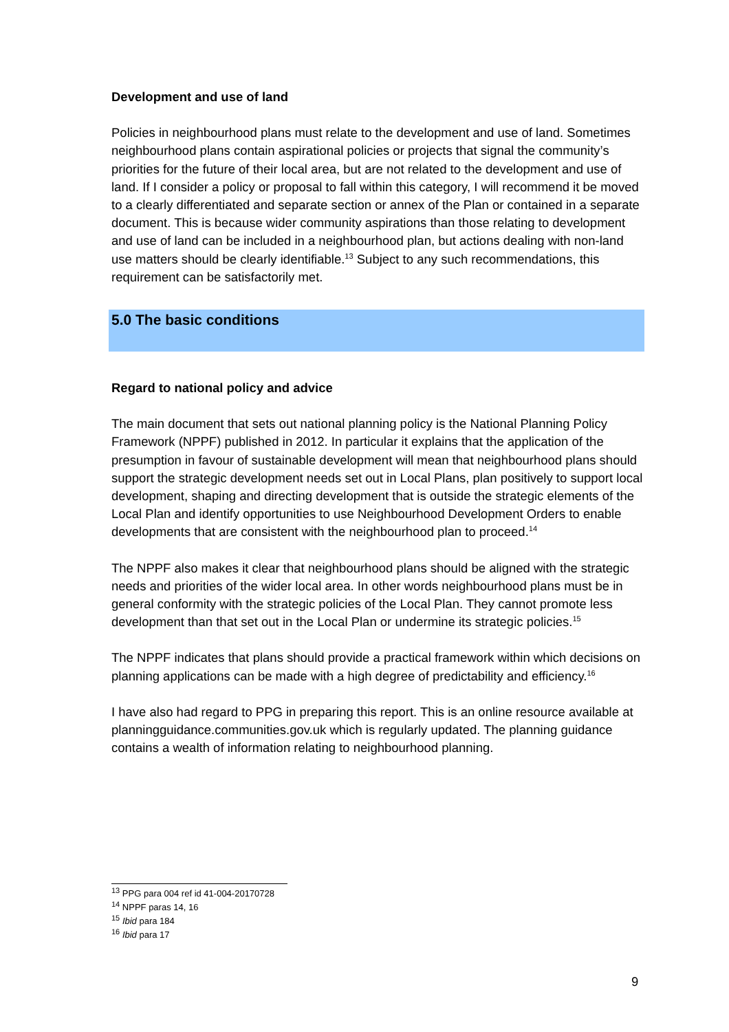Development and use of land
Policies in neighbourhood plans must relate to the development and use of land. Sometimes neighbourhood plans contain aspirational policies or projects that signal the community’s priorities for the future of their local area, but are not related to the development and use of land. If I consider a policy or proposal to fall within this category, I will recommend it be moved to a clearly differentiated and separate section or annex of the Plan or contained in a separate document. This is because wider community aspirations than those relating to development and use of land can be included in a neighbourhood plan, but actions dealing with non-land use matters should be clearly identifiable.<sup>13</sup> Subject to any such recommendations, this requirement can be satisfactorily met.
5.0 The basic conditions
Regard to national policy and advice
The main document that sets out national planning policy is the National Planning Policy Framework (NPPF) published in 2012. In particular it explains that the application of the presumption in favour of sustainable development will mean that neighbourhood plans should support the strategic development needs set out in Local Plans, plan positively to support local development, shaping and directing development that is outside the strategic elements of the Local Plan and identify opportunities to use Neighbourhood Development Orders to enable developments that are consistent with the neighbourhood plan to proceed.<sup>14</sup>
The NPPF also makes it clear that neighbourhood plans should be aligned with the strategic needs and priorities of the wider local area. In other words neighbourhood plans must be in general conformity with the strategic policies of the Local Plan. They cannot promote less development than that set out in the Local Plan or undermine its strategic policies.<sup>15</sup>
The NPPF indicates that plans should provide a practical framework within which decisions on planning applications can be made with a high degree of predictability and efficiency.<sup>16</sup>
I have also had regard to PPG in preparing this report. This is an online resource available at planningguidance.communities.gov.uk which is regularly updated. The planning guidance contains a wealth of information relating to neighbourhood planning.
<sup>13</sup> PPG para 004 ref id 41-004-20170728
<sup>14</sup> NPPF paras 14, 16
<sup>15</sup> Ibid para 184
<sup>16</sup> Ibid para 17
9